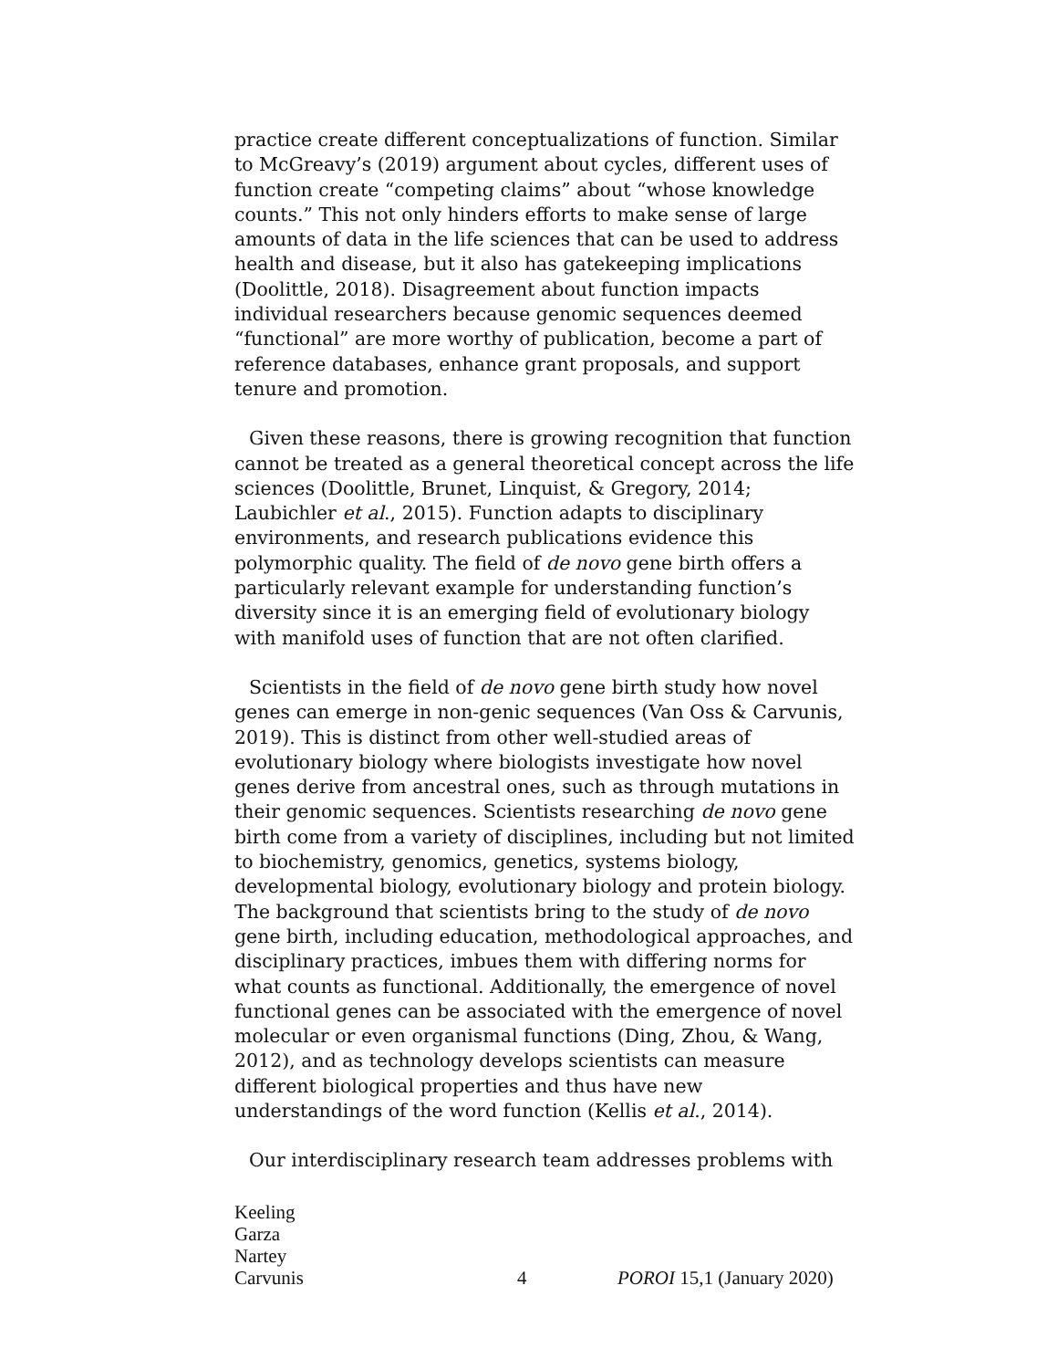practice create different conceptualizations of function. Similar to McGreavy’s (2019) argument about cycles, different uses of function create “competing claims” about “whose knowledge counts.” This not only hinders efforts to make sense of large amounts of data in the life sciences that can be used to address health and disease, but it also has gatekeeping implications (Doolittle, 2018). Disagreement about function impacts individual researchers because genomic sequences deemed “functional” are more worthy of publication, become a part of reference databases, enhance grant proposals, and support tenure and promotion.
Given these reasons, there is growing recognition that function cannot be treated as a general theoretical concept across the life sciences (Doolittle, Brunet, Linquist, & Gregory, 2014; Laubichler et al., 2015). Function adapts to disciplinary environments, and research publications evidence this polymorphic quality. The field of de novo gene birth offers a particularly relevant example for understanding function’s diversity since it is an emerging field of evolutionary biology with manifold uses of function that are not often clarified.
Scientists in the field of de novo gene birth study how novel genes can emerge in non-genic sequences (Van Oss & Carvunis, 2019). This is distinct from other well-studied areas of evolutionary biology where biologists investigate how novel genes derive from ancestral ones, such as through mutations in their genomic sequences. Scientists researching de novo gene birth come from a variety of disciplines, including but not limited to biochemistry, genomics, genetics, systems biology, developmental biology, evolutionary biology and protein biology. The background that scientists bring to the study of de novo gene birth, including education, methodological approaches, and disciplinary practices, imbues them with differing norms for what counts as functional. Additionally, the emergence of novel functional genes can be associated with the emergence of novel molecular or even organismal functions (Ding, Zhou, & Wang, 2012), and as technology develops scientists can measure different biological properties and thus have new understandings of the word function (Kellis et al., 2014).
Our interdisciplinary research team addresses problems with
Keeling
Garza
Nartey
Carvunis
4 POROI 15,1 (January 2020)